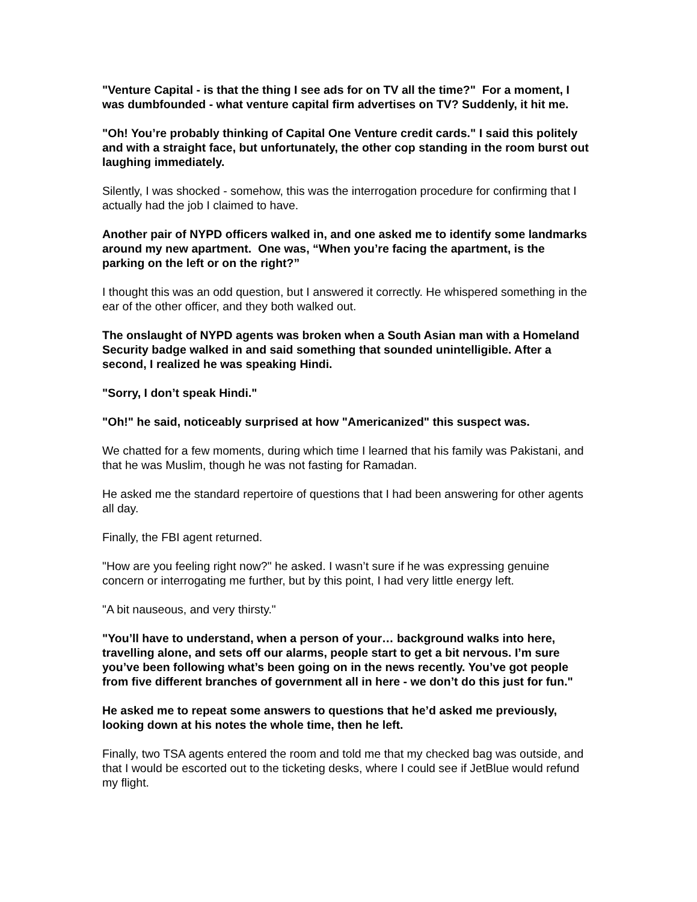"Venture Capital - is that the thing I see ads for on TV all the time?" For a moment, I was dumbfounded - what venture capital firm advertises on TV? Suddenly, it hit me.
"Oh! You’re probably thinking of Capital One Venture credit cards." I said this politely and with a straight face, but unfortunately, the other cop standing in the room burst out laughing immediately.
Silently, I was shocked - somehow, this was the interrogation procedure for confirming that I actually had the job I claimed to have.
Another pair of NYPD officers walked in, and one asked me to identify some landmarks around my new apartment. One was, “When you’re facing the apartment, is the parking on the left or on the right?”
I thought this was an odd question, but I answered it correctly. He whispered something in the ear of the other officer, and they both walked out.
The onslaught of NYPD agents was broken when a South Asian man with a Homeland Security badge walked in and said something that sounded unintelligible. After a second, I realized he was speaking Hindi.
"Sorry, I don’t speak Hindi."
"Oh!" he said, noticeably surprised at how "Americanized" this suspect was.
We chatted for a few moments, during which time I learned that his family was Pakistani, and that he was Muslim, though he was not fasting for Ramadan.
He asked me the standard repertoire of questions that I had been answering for other agents all day.
Finally, the FBI agent returned.
"How are you feeling right now?" he asked. I wasn’t sure if he was expressing genuine concern or interrogating me further, but by this point, I had very little energy left.
"A bit nauseous, and very thirsty."
"You’ll have to understand, when a person of your… background walks into here, travelling alone, and sets off our alarms, people start to get a bit nervous. I’m sure you’ve been following what’s been going on in the news recently. You’ve got people from five different branches of government all in here - we don’t do this just for fun."
He asked me to repeat some answers to questions that he’d asked me previously, looking down at his notes the whole time, then he left.
Finally, two TSA agents entered the room and told me that my checked bag was outside, and that I would be escorted out to the ticketing desks, where I could see if JetBlue would refund my flight.